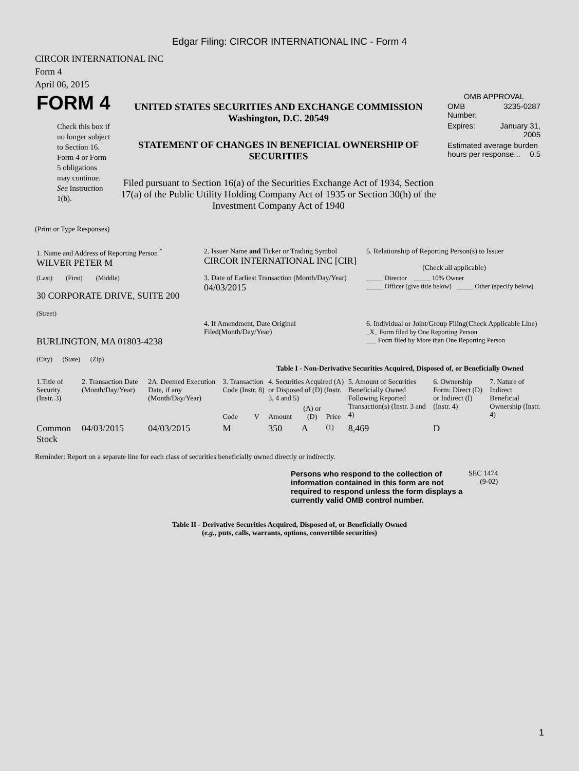Edgar Filing: CIRCOR INTERNATIONAL INC - Form 4
CIRCOR INTERNATIONAL INC
Form 4
April 06, 2015
| FORM 4 Check this box if no longer subject to Section 16. Form 4 or Form 5 obligations may continue. See Instruction 1(b). | UNITED STATES SECURITIES AND EXCHANGE COMMISSION Washington, D.C. 20549 STATEMENT OF CHANGES IN BENEFICIAL OWNERSHIP OF SECURITIES Filed pursuant to Section 16(a) of the Securities Exchange Act of 1934, Section 17(a) of the Public Utility Holding Company Act of 1935 or Section 30(h) of the Investment Company Act of 1940 | OMB APPROVAL / OMB Number: / 3235-0287 / / Expires: / January 31, 2005 / / Estimated average burden hours per response... 0.5 / / |
(Print or Type Responses)
| 1. Name and Address of Reporting Person <sup>*</sup> WILVER PETER M | 2. Issuer Name and Ticker or Trading Symbol CIRCOR INTERNATIONAL INC [CIR] | 5. Relationship of Reporting Person(s) to Issuer (Check all applicable) |
| (Last) (First) (Middle) 30 CORPORATE DRIVE, SUITE 200 (Street) | 3. Date of Earliest Transaction (Month/Day/Year) 04/03/2015 | _____ Director _____ 10% Owner _____ Officer (give title below) _____ Other (specify below) |
| BURLINGTON, MA 01803-4238 (City) (State) (Zip) | 4. If Amendment, Date Original Filed(Month/Day/Year) | 6. Individual or Joint/Group Filing(Check Applicable Line) _X_ Form filed by One Reporting Person ___ Form filed by More than One Reporting Person |
Table I - Non-Derivative Securities Acquired, Disposed of, or Beneficially Owned
| 1.Title of Security (Instr. 3) | 2. Transaction Date (Month/Day/Year) | 2A. Deemed Execution Date, if any (Month/Day/Year) | 3. Transaction Code (Instr. 8) | | 4. Securities Acquired (A) or Disposed of (D) (Instr. 3, 4 and 5) | | | 5. Amount of Securities Beneficially Owned Following Reported Transaction(s) (Instr. 3 and 4) | 6. Ownership Form: Direct (D) or Indirect (I) (Instr. 4) | 7. Nature of Indirect Beneficial Ownership (Instr. 4) |
| --- | --- | --- | --- | --- | --- | --- | --- | --- | --- | --- |
| | | | Code | V | Amount | (A) or (D) | Price | | | |
| Common Stock | 04/03/2015 | 04/03/2015 | M | | 350 | A | (1) | 8,469 | D | |
Reminder: Report on a separate line for each class of securities beneficially owned directly or indirectly.
| Persons who respond to the collection of information contained in this form are not required to respond unless the form displays a currently valid OMB control number. | SEC 1474 (9-02) |
Table II - Derivative Securities Acquired, Disposed of, or Beneficially Owned
(e.g., puts, calls, warrants, options, convertible securities)
1